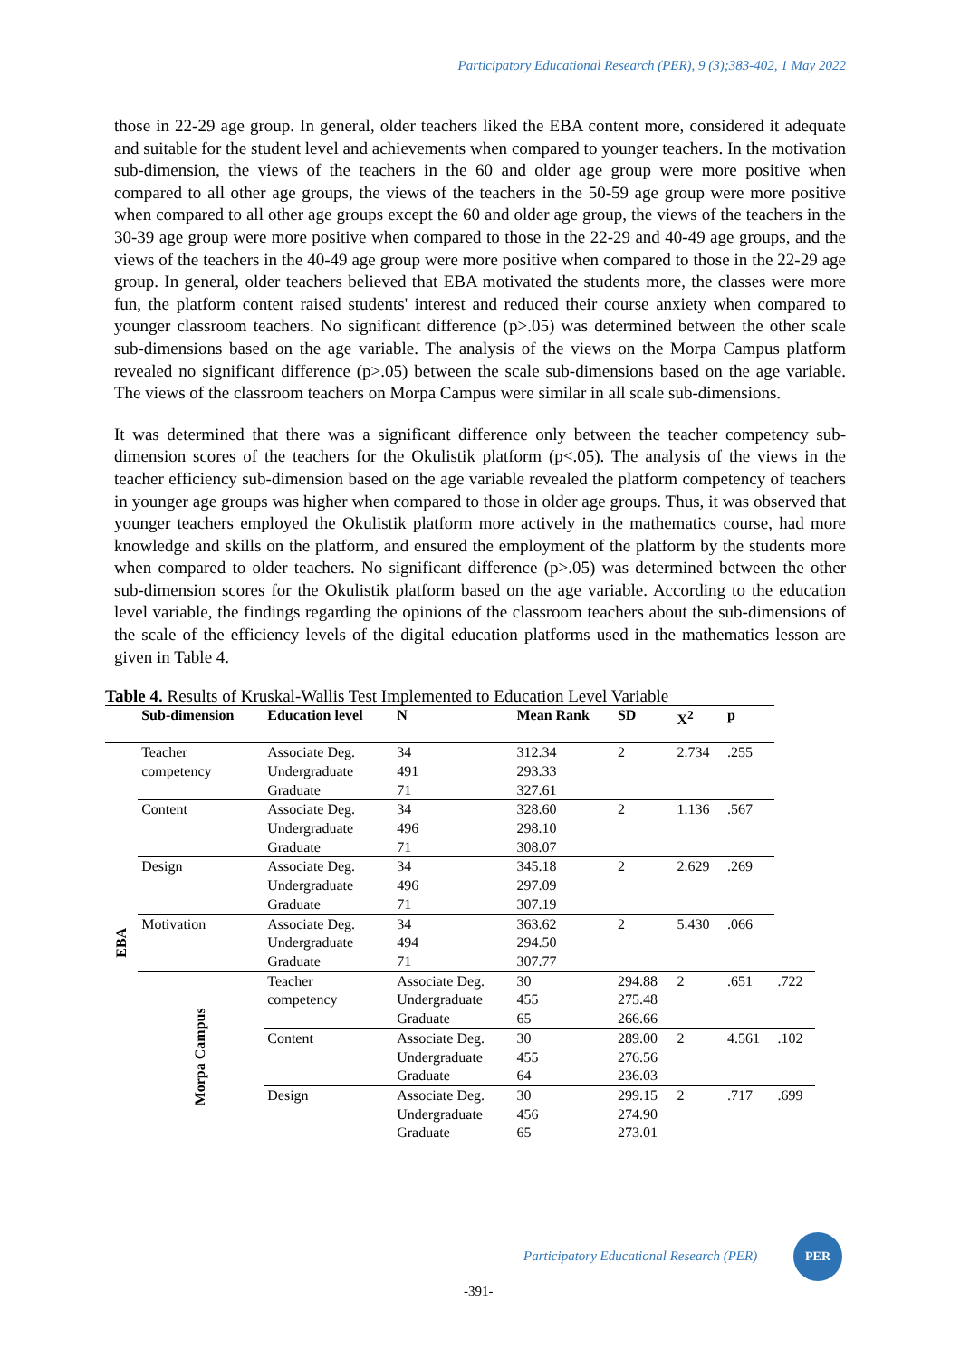Participatory Educational Research (PER), 9 (3);383-402, 1 May 2022
those in 22-29 age group. In general, older teachers liked the EBA content more, considered it adequate and suitable for the student level and achievements when compared to younger teachers. In the motivation sub-dimension, the views of the teachers in the 60 and older age group were more positive when compared to all other age groups, the views of the teachers in the 50-59 age group were more positive when compared to all other age groups except the 60 and older age group, the views of the teachers in the 30-39 age group were more positive when compared to those in the 22-29 and 40-49 age groups, and the views of the teachers in the 40-49 age group were more positive when compared to those in the 22-29 age group. In general, older teachers believed that EBA motivated the students more, the classes were more fun, the platform content raised students' interest and reduced their course anxiety when compared to younger classroom teachers. No significant difference (p>.05) was determined between the other scale sub-dimensions based on the age variable. The analysis of the views on the Morpa Campus platform revealed no significant difference (p>.05) between the scale sub-dimensions based on the age variable. The views of the classroom teachers on Morpa Campus were similar in all scale sub-dimensions.
It was determined that there was a significant difference only between the teacher competency sub-dimension scores of the teachers for the Okulistik platform (p<.05). The analysis of the views in the teacher efficiency sub-dimension based on the age variable revealed the platform competency of teachers in younger age groups was higher when compared to those in older age groups. Thus, it was observed that younger teachers employed the Okulistik platform more actively in the mathematics course, had more knowledge and skills on the platform, and ensured the employment of the platform by the students more when compared to older teachers. No significant difference (p>.05) was determined between the other sub-dimension scores for the Okulistik platform based on the age variable. According to the education level variable, the findings regarding the opinions of the classroom teachers about the sub-dimensions of the scale of the efficiency levels of the digital education platforms used in the mathematics lesson are given in Table 4.
Table 4. Results of Kruskal-Wallis Test Implemented to Education Level Variable
| | Sub-dimension | Education level | N | Mean Rank | SD | X<sup>2</sup> | p | |
| --- | --- | --- | --- | --- | --- | --- | --- | --- |
| EBA | Teacher competency | Associate Deg. Undergraduate Graduate | 34 491 71 | 312.34 293.33 327.61 | 2 | 2.734 | .255 | |
| | Content | Associate Deg. Undergraduate Graduate | 34 496 71 | 328.60 298.10 308.07 | 2 | 1.136 | .567 | |
| | Design | Associate Deg. Undergraduate Graduate | 34 496 71 | 345.18 297.09 307.19 | 2 | 2.629 | .269 | |
| | Motivation | Associate Deg. Undergraduate Graduate | 34 494 71 | 363.62 294.50 307.77 | 2 | 5.430 | .066 | |
| | Morpa Campus | Teacher competency | Associate Deg. Undergraduate Graduate | 30 455 65 | 294.88 275.48 266.66 | 2 | .651 | .722 |
| | | Content | Associate Deg. Undergraduate Graduate | 30 455 64 | 289.00 276.56 236.03 | 2 | 4.561 | .102 |
| | | Design | Associate Deg. Undergraduate Graduate | 30 456 65 | 299.15 274.90 273.01 | 2 | .717 | .699 |
Participatory Educational Research (PER)
PER
-391-